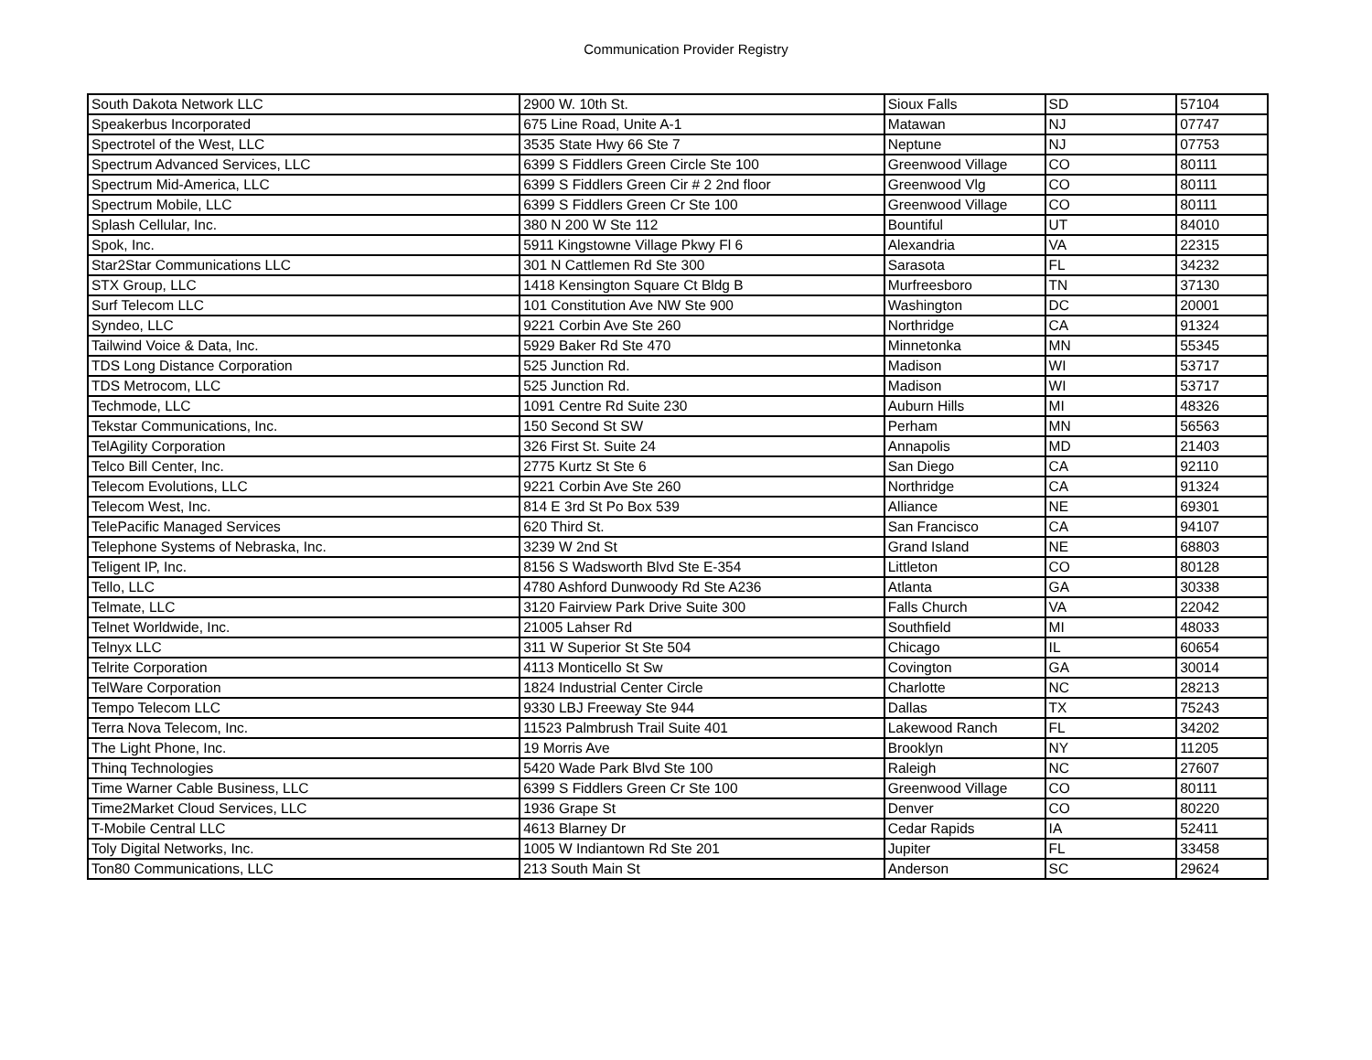Communication Provider Registry
| South Dakota Network LLC | 2900 W. 10th St. | Sioux Falls | SD | 57104 |
| Speakerbus Incorporated | 675 Line Road, Unite A-1 | Matawan | NJ | 07747 |
| Spectrotel of the West, LLC | 3535 State Hwy 66 Ste 7 | Neptune | NJ | 07753 |
| Spectrum Advanced Services, LLC | 6399 S Fiddlers Green Circle Ste 100 | Greenwood Village | CO | 80111 |
| Spectrum Mid-America, LLC | 6399 S Fiddlers Green Cir # 2 2nd floor | Greenwood Vlg | CO | 80111 |
| Spectrum Mobile, LLC | 6399 S Fiddlers Green Cr Ste 100 | Greenwood Village | CO | 80111 |
| Splash Cellular, Inc. | 380 N 200 W Ste 112 | Bountiful | UT | 84010 |
| Spok, Inc. | 5911 Kingstowne Village Pkwy Fl 6 | Alexandria | VA | 22315 |
| Star2Star Communications LLC | 301 N Cattlemen Rd Ste 300 | Sarasota | FL | 34232 |
| STX Group, LLC | 1418 Kensington Square Ct Bldg B | Murfreesboro | TN | 37130 |
| Surf Telecom LLC | 101 Constitution Ave NW Ste 900 | Washington | DC | 20001 |
| Syndeo, LLC | 9221 Corbin Ave Ste 260 | Northridge | CA | 91324 |
| Tailwind Voice & Data, Inc. | 5929 Baker Rd Ste 470 | Minnetonka | MN | 55345 |
| TDS Long Distance Corporation | 525 Junction Rd. | Madison | WI | 53717 |
| TDS Metrocom, LLC | 525 Junction Rd. | Madison | WI | 53717 |
| Techmode, LLC | 1091 Centre Rd Suite 230 | Auburn Hills | MI | 48326 |
| Tekstar Communications, Inc. | 150 Second St SW | Perham | MN | 56563 |
| TelAgility Corporation | 326 First St. Suite 24 | Annapolis | MD | 21403 |
| Telco Bill Center, Inc. | 2775 Kurtz St Ste 6 | San Diego | CA | 92110 |
| Telecom Evolutions, LLC | 9221 Corbin Ave Ste 260 | Northridge | CA | 91324 |
| Telecom West, Inc. | 814 E 3rd St Po Box 539 | Alliance | NE | 69301 |
| TelePacific Managed Services | 620 Third St. | San Francisco | CA | 94107 |
| Telephone Systems of Nebraska, Inc. | 3239 W 2nd St | Grand Island | NE | 68803 |
| Teligent IP, Inc. | 8156 S Wadsworth Blvd Ste E-354 | Littleton | CO | 80128 |
| Tello, LLC | 4780 Ashford Dunwoody Rd Ste A236 | Atlanta | GA | 30338 |
| Telmate, LLC | 3120 Fairview Park Drive Suite 300 | Falls Church | VA | 22042 |
| Telnet Worldwide, Inc. | 21005 Lahser Rd | Southfield | MI | 48033 |
| Telnyx LLC | 311 W Superior St Ste 504 | Chicago | IL | 60654 |
| Telrite Corporation | 4113 Monticello St Sw | Covington | GA | 30014 |
| TelWare Corporation | 1824 Industrial Center Circle | Charlotte | NC | 28213 |
| Tempo Telecom LLC | 9330 LBJ Freeway Ste 944 | Dallas | TX | 75243 |
| Terra Nova Telecom, Inc. | 11523 Palmbrush Trail Suite 401 | Lakewood Ranch | FL | 34202 |
| The Light Phone, Inc. | 19 Morris Ave | Brooklyn | NY | 11205 |
| Thinq Technologies | 5420 Wade Park Blvd Ste 100 | Raleigh | NC | 27607 |
| Time Warner Cable Business, LLC | 6399 S Fiddlers Green Cr Ste 100 | Greenwood Village | CO | 80111 |
| Time2Market Cloud Services, LLC | 1936 Grape St | Denver | CO | 80220 |
| T-Mobile Central LLC | 4613 Blarney Dr | Cedar Rapids | IA | 52411 |
| Toly Digital Networks, Inc. | 1005 W Indiantown Rd Ste 201 | Jupiter | FL | 33458 |
| Ton80 Communications, LLC | 213 South Main St | Anderson | SC | 29624 |